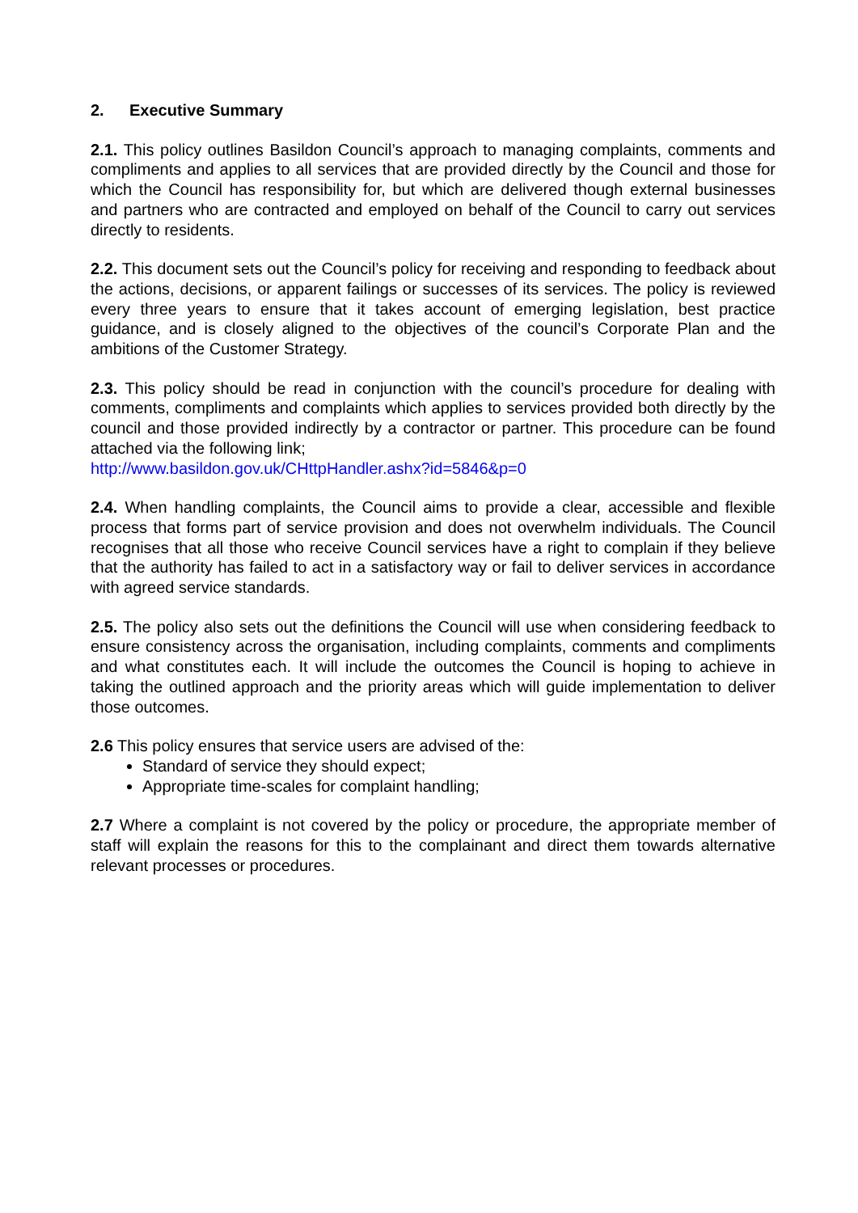2. Executive Summary
2.1. This policy outlines Basildon Council’s approach to managing complaints, comments and compliments and applies to all services that are provided directly by the Council and those for which the Council has responsibility for, but which are delivered though external businesses and partners who are contracted and employed on behalf of the Council to carry out services directly to residents.
2.2. This document sets out the Council’s policy for receiving and responding to feedback about the actions, decisions, or apparent failings or successes of its services. The policy is reviewed every three years to ensure that it takes account of emerging legislation, best practice guidance, and is closely aligned to the objectives of the council’s Corporate Plan and the ambitions of the Customer Strategy.
2.3. This policy should be read in conjunction with the council’s procedure for dealing with comments, compliments and complaints which applies to services provided both directly by the council and those provided indirectly by a contractor or partner. This procedure can be found attached via the following link;
http://www.basildon.gov.uk/CHttpHandler.ashx?id=5846&p=0
2.4. When handling complaints, the Council aims to provide a clear, accessible and flexible process that forms part of service provision and does not overwhelm individuals. The Council recognises that all those who receive Council services have a right to complain if they believe that the authority has failed to act in a satisfactory way or fail to deliver services in accordance with agreed service standards.
2.5. The policy also sets out the definitions the Council will use when considering feedback to ensure consistency across the organisation, including complaints, comments and compliments and what constitutes each. It will include the outcomes the Council is hoping to achieve in taking the outlined approach and the priority areas which will guide implementation to deliver those outcomes.
2.6 This policy ensures that service users are advised of the:
Standard of service they should expect;
Appropriate time-scales for complaint handling;
2.7 Where a complaint is not covered by the policy or procedure, the appropriate member of staff will explain the reasons for this to the complainant and direct them towards alternative relevant processes or procedures.